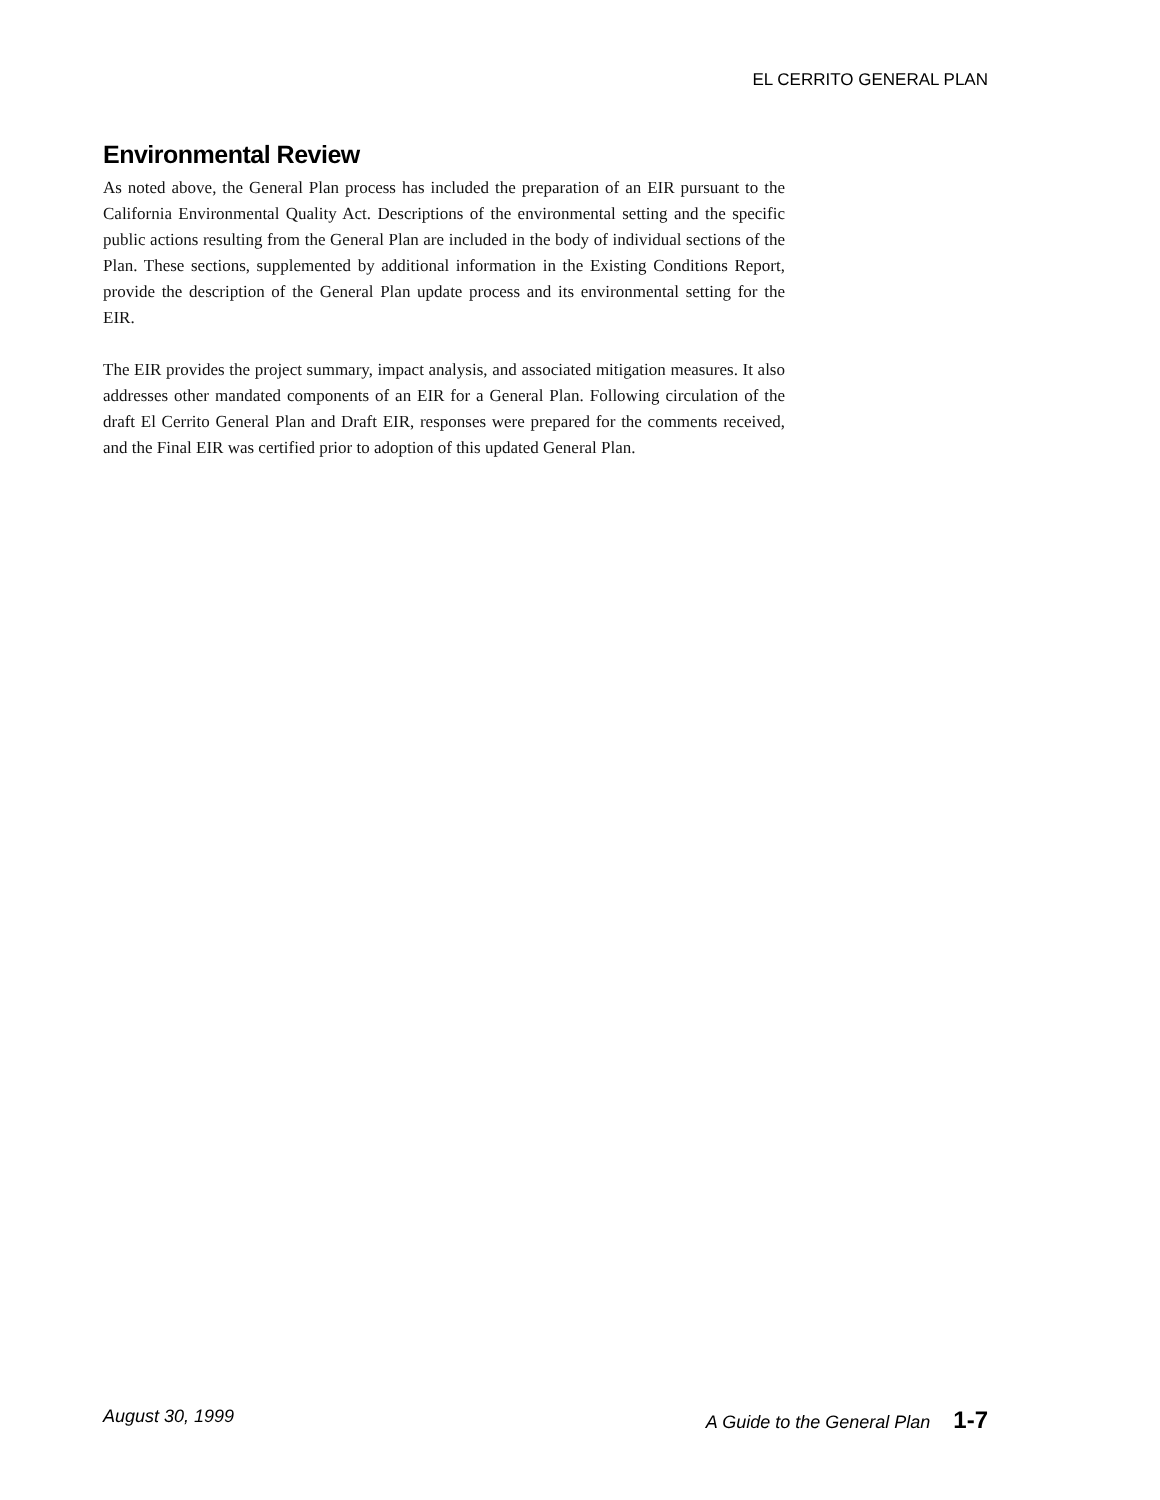EL CERRITO GENERAL PLAN
Environmental Review
As noted above, the General Plan process has included the preparation of an EIR pursuant to the California Environmental Quality Act. Descriptions of the environmental setting and the specific public actions resulting from the General Plan are included in the body of individual sections of the Plan. These sections, supplemented by additional information in the Existing Conditions Report, provide the description of the General Plan update process and its environmental setting for the EIR.
The EIR provides the project summary, impact analysis, and associated mitigation measures. It also addresses other mandated components of an EIR for a General Plan. Following circulation of the draft El Cerrito General Plan and Draft EIR, responses were prepared for the comments received, and the Final EIR was certified prior to adoption of this updated General Plan.
August 30, 1999 A Guide to the General Plan 1-7